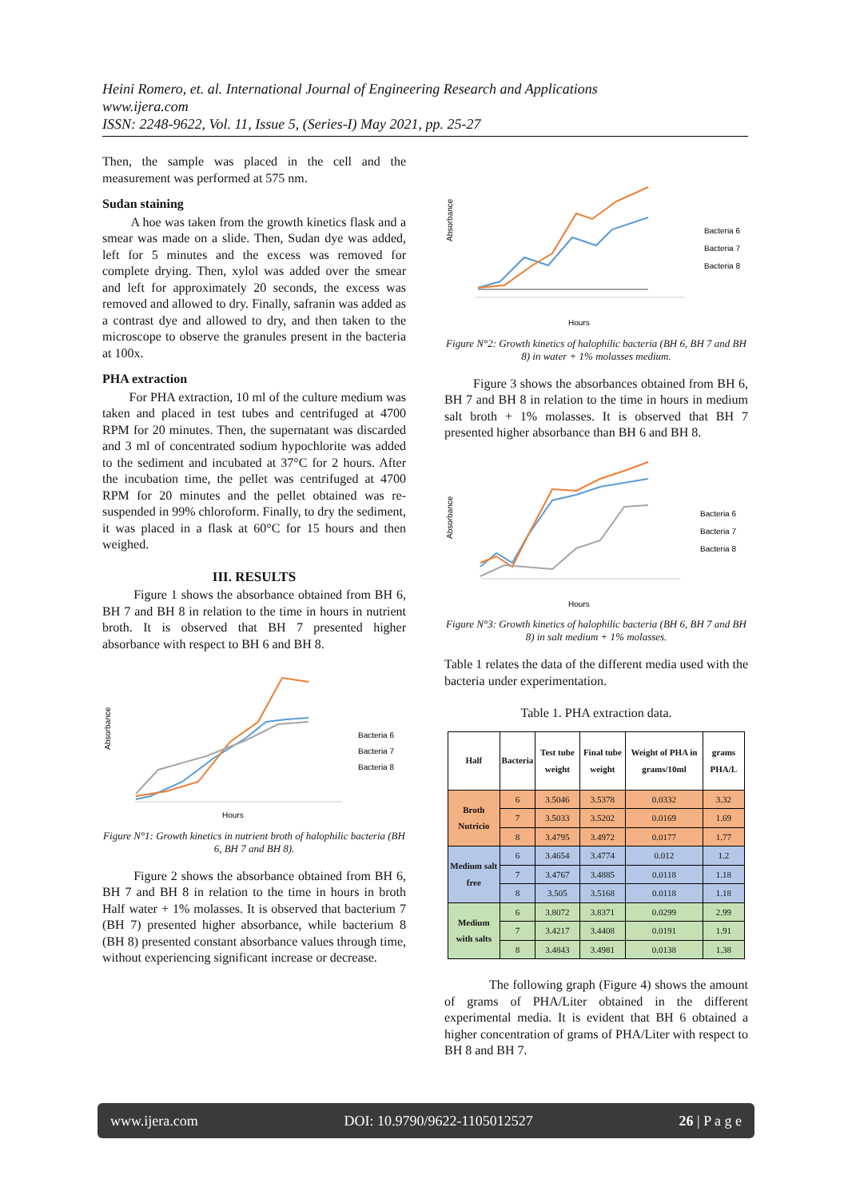Heini Romero, et. al. International Journal of Engineering Research and Applications
www.ijera.com
ISSN: 2248-9622, Vol. 11, Issue 5, (Series-I) May 2021, pp. 25-27
Then, the sample was placed in the cell and the measurement was performed at 575 nm.
Sudan staining
A hoe was taken from the growth kinetics flask and a smear was made on a slide. Then, Sudan dye was added, left for 5 minutes and the excess was removed for complete drying. Then, xylol was added over the smear and left for approximately 20 seconds, the excess was removed and allowed to dry. Finally, safranin was added as a contrast dye and allowed to dry, and then taken to the microscope to observe the granules present in the bacteria at 100x.
PHA extraction
For PHA extraction, 10 ml of the culture medium was taken and placed in test tubes and centrifuged at 4700 RPM for 20 minutes. Then, the supernatant was discarded and 3 ml of concentrated sodium hypochlorite was added to the sediment and incubated at 37°C for 2 hours. After the incubation time, the pellet was centrifuged at 4700 RPM for 20 minutes and the pellet obtained was re-suspended in 99% chloroform. Finally, to dry the sediment, it was placed in a flask at 60°C for 15 hours and then weighed.
III. RESULTS
Figure 1 shows the absorbance obtained from BH 6, BH 7 and BH 8 in relation to the time in hours in nutrient broth. It is observed that BH 7 presented higher absorbance with respect to BH 6 and BH 8.
Absorbance
Hours
Bacteria 6
Bacteria 7
Bacteria 8
Figure N°1: Growth kinetics in nutrient broth of halophilic bacteria (BH 6, BH 7 and BH 8).
Figure 2 shows the absorbance obtained from BH 6, BH 7 and BH 8 in relation to the time in hours in broth Half water + 1% molasses. It is observed that bacterium 7 (BH 7) presented higher absorbance, while bacterium 8 (BH 8) presented constant absorbance values through time, without experiencing significant increase or decrease.
Absorbance
Hours
Bacteria 6
Bacteria 7
Bacteria 8
Figure N°2: Growth kinetics of halophilic bacteria (BH 6, BH 7 and BH 8) in water + 1% molasses medium.
Figure 3 shows the absorbances obtained from BH 6, BH 7 and BH 8 in relation to the time in hours in medium salt broth + 1% molasses. It is observed that BH 7 presented higher absorbance than BH 6 and BH 8.
Absorbance
Hours
Bacteria 6
Bacteria 7
Bacteria 8
Figure N°3: Growth kinetics of halophilic bacteria (BH 6, BH 7 and BH 8) in salt medium + 1% molasses.
Table 1 relates the data of the different media used with the bacteria under experimentation.
Table 1. PHA extraction data.
| Half | Bacteria | Test tube weight | Final tube weight | Weight of PHA in grams/10ml | grams PHA/L |
| --- | --- | --- | --- | --- | --- |
| Broth Nutricio | 6 | 3.5046 | 3.5378 | 0.0332 | 3.32 |
| | 7 | 3.5033 | 3.5202 | 0.0169 | 1.69 |
| | 8 | 3.4795 | 3.4972 | 0.0177 | 1.77 |
| Medium salt free | 6 | 3.4654 | 3.4774 | 0.012 | 1.2 |
| | 7 | 3.4767 | 3.4885 | 0.0118 | 1.18 |
| | 8 | 3.505 | 3.5168 | 0.0118 | 1.18 |
| Medium with salts | 6 | 3.8072 | 3.8371 | 0.0299 | 2.99 |
| | 7 | 3.4217 | 3.4408 | 0.0191 | 1.91 |
| | 8 | 3.4843 | 3.4981 | 0.0138 | 1.38 |
The following graph (Figure 4) shows the amount of grams of PHA/Liter obtained in the different experimental media. It is evident that BH 6 obtained a higher concentration of grams of PHA/Liter with respect to BH 8 and BH 7.
www.ijera.com DOI: 10.9790/9622-1105012527 26 | P a g e